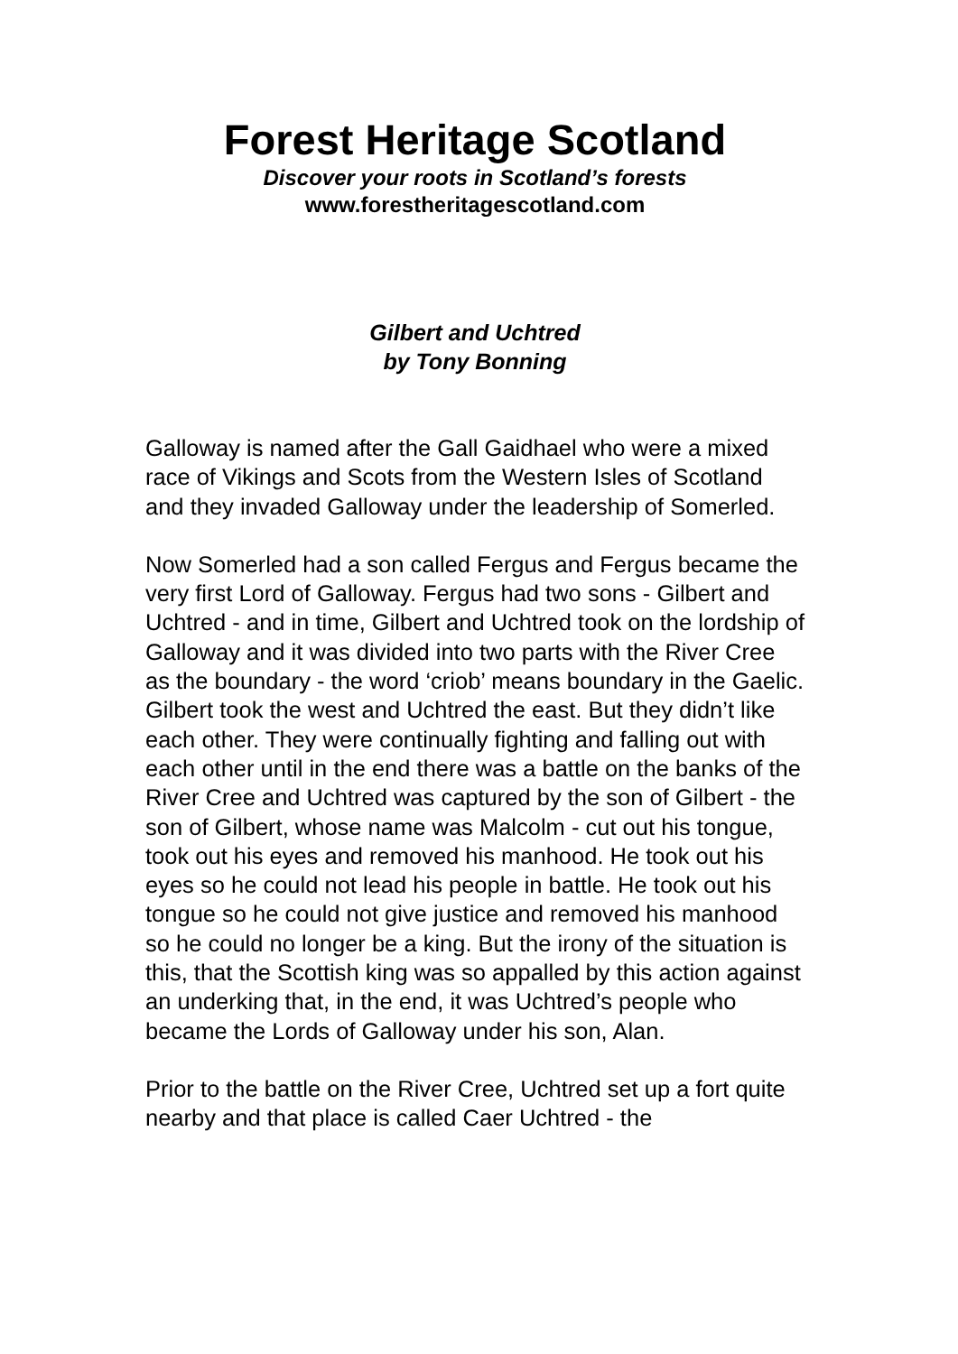Forest Heritage Scotland
Discover your roots in Scotland’s forests
www.forestheritagescotland.com
Gilbert and Uchtred
by Tony Bonning
Galloway is named after the Gall Gaidhael who were a mixed race of Vikings and Scots from the Western Isles of Scotland and they invaded Galloway under the leadership of Somerled.
Now Somerled had a son called Fergus and Fergus became the very first Lord of Galloway. Fergus had two sons - Gilbert and Uchtred - and in time, Gilbert and Uchtred took on the lordship of Galloway and it was divided into two parts with the River Cree as the boundary - the word ‘criob’ means boundary in the Gaelic. Gilbert took the west and Uchtred the east. But they didn’t like each other. They were continually fighting and falling out with each other until in the end there was a battle on the banks of the River Cree and Uchtred was captured by the son of Gilbert - the son of Gilbert, whose name was Malcolm - cut out his tongue, took out his eyes and removed his manhood. He took out his eyes so he could not lead his people in battle. He took out his tongue so he could not give justice and removed his manhood so he could no longer be a king. But the irony of the situation is this, that the Scottish king was so appalled by this action against an underking that, in the end, it was Uchtred’s people who became the Lords of Galloway under his son, Alan.
Prior to the battle on the River Cree, Uchtred set up a fort quite nearby and that place is called Caer Uchtred - the